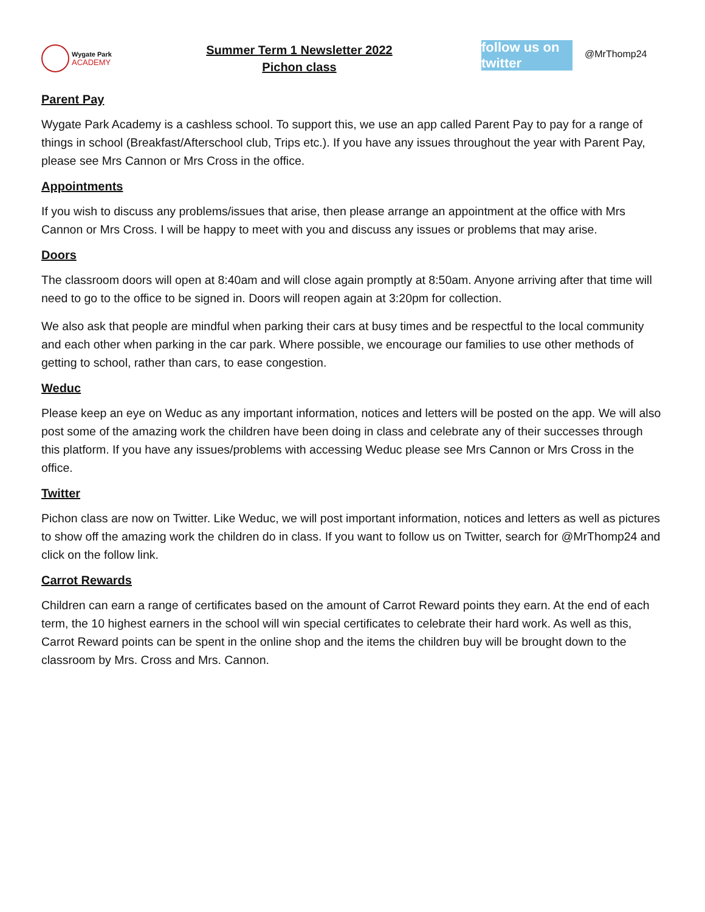Wygate Park
ACADEMY
Summer Term 1 Newsletter 2022
Pichon class
follow us on twitter
@MrThomp24
Parent Pay
Wygate Park Academy is a cashless school. To support this, we use an app called Parent Pay to pay for a range of things in school (Breakfast/Afterschool club, Trips etc.). If you have any issues throughout the year with Parent Pay, please see Mrs Cannon or Mrs Cross in the office.
Appointments
If you wish to discuss any problems/issues that arise, then please arrange an appointment at the office with Mrs Cannon or Mrs Cross. I will be happy to meet with you and discuss any issues or problems that may arise.
Doors
The classroom doors will open at 8:40am and will close again promptly at 8:50am. Anyone arriving after that time will need to go to the office to be signed in. Doors will reopen again at 3:20pm for collection.
We also ask that people are mindful when parking their cars at busy times and be respectful to the local community and each other when parking in the car park. Where possible, we encourage our families to use other methods of getting to school, rather than cars, to ease congestion.
Weduc
Please keep an eye on Weduc as any important information, notices and letters will be posted on the app. We will also post some of the amazing work the children have been doing in class and celebrate any of their successes through this platform. If you have any issues/problems with accessing Weduc please see Mrs Cannon or Mrs Cross in the office.
Twitter
Pichon class are now on Twitter. Like Weduc, we will post important information, notices and letters as well as pictures to show off the amazing work the children do in class. If you want to follow us on Twitter, search for @MrThomp24 and click on the follow link.
Carrot Rewards
Children can earn a range of certificates based on the amount of Carrot Reward points they earn. At the end of each term, the 10 highest earners in the school will win special certificates to celebrate their hard work. As well as this, Carrot Reward points can be spent in the online shop and the items the children buy will be brought down to the classroom by Mrs. Cross and Mrs. Cannon.